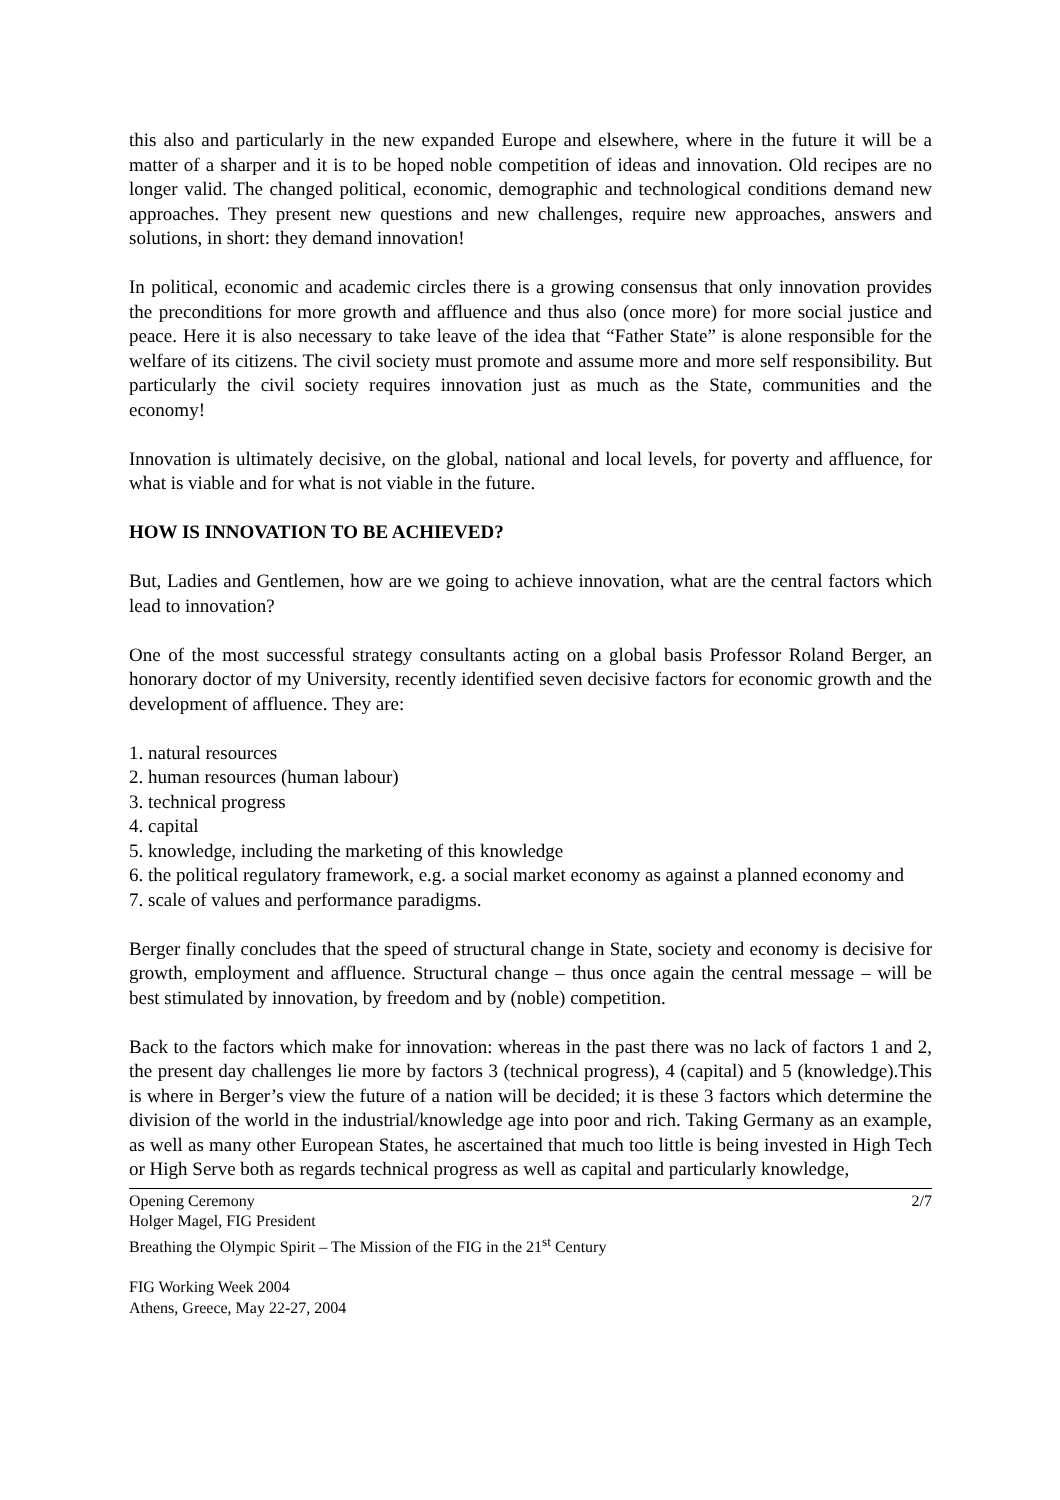this also and particularly in the new expanded Europe and elsewhere, where in the future it will be a matter of a sharper and it is to be hoped noble competition of ideas and innovation. Old recipes are no longer valid. The changed political, economic, demographic and technological conditions demand new approaches. They present new questions and new challenges, require new approaches, answers and solutions, in short: they demand innovation!
In political, economic and academic circles there is a growing consensus that only innovation provides the preconditions for more growth and affluence and thus also (once more) for more social justice and peace. Here it is also necessary to take leave of the idea that “Father State” is alone responsible for the welfare of its citizens. The civil society must promote and assume more and more self responsibility. But particularly the civil society requires innovation just as much as the State, communities and the economy!
Innovation is ultimately decisive, on the global, national and local levels, for poverty and affluence, for what is viable and for what is not viable in the future.
HOW IS INNOVATION TO BE ACHIEVED?
But, Ladies and Gentlemen, how are we going to achieve innovation, what are the central factors which lead to innovation?
One of the most successful strategy consultants acting on a global basis Professor Roland Berger, an honorary doctor of my University, recently identified seven decisive factors for economic growth and the development of affluence. They are:
1. natural resources
2. human resources (human labour)
3. technical progress
4. capital
5. knowledge, including the marketing of this knowledge
6. the political regulatory framework, e.g. a social market economy as against a planned economy and
7. scale of values and performance paradigms.
Berger finally concludes that the speed of structural change in State, society and economy is decisive for growth, employment and affluence. Structural change – thus once again the central message – will be best stimulated by innovation, by freedom and by (noble) competition.
Back to the factors which make for innovation: whereas in the past there was no lack of factors 1 and 2, the present day challenges lie more by factors 3 (technical progress), 4 (capital) and 5 (knowledge).This is where in Berger’s view the future of a nation will be decided; it is these 3 factors which determine the division of the world in the industrial/knowledge age into poor and rich. Taking Germany as an example, as well as many other European States, he ascertained that much too little is being invested in High Tech or High Serve both as regards technical progress as well as capital and particularly knowledge,
Opening Ceremony 2/7
Holger Magel, FIG President
Breathing the Olympic Spirit – The Mission of the FIG in the 21<sup>st</sup> Century
FIG Working Week 2004
Athens, Greece, May 22-27, 2004